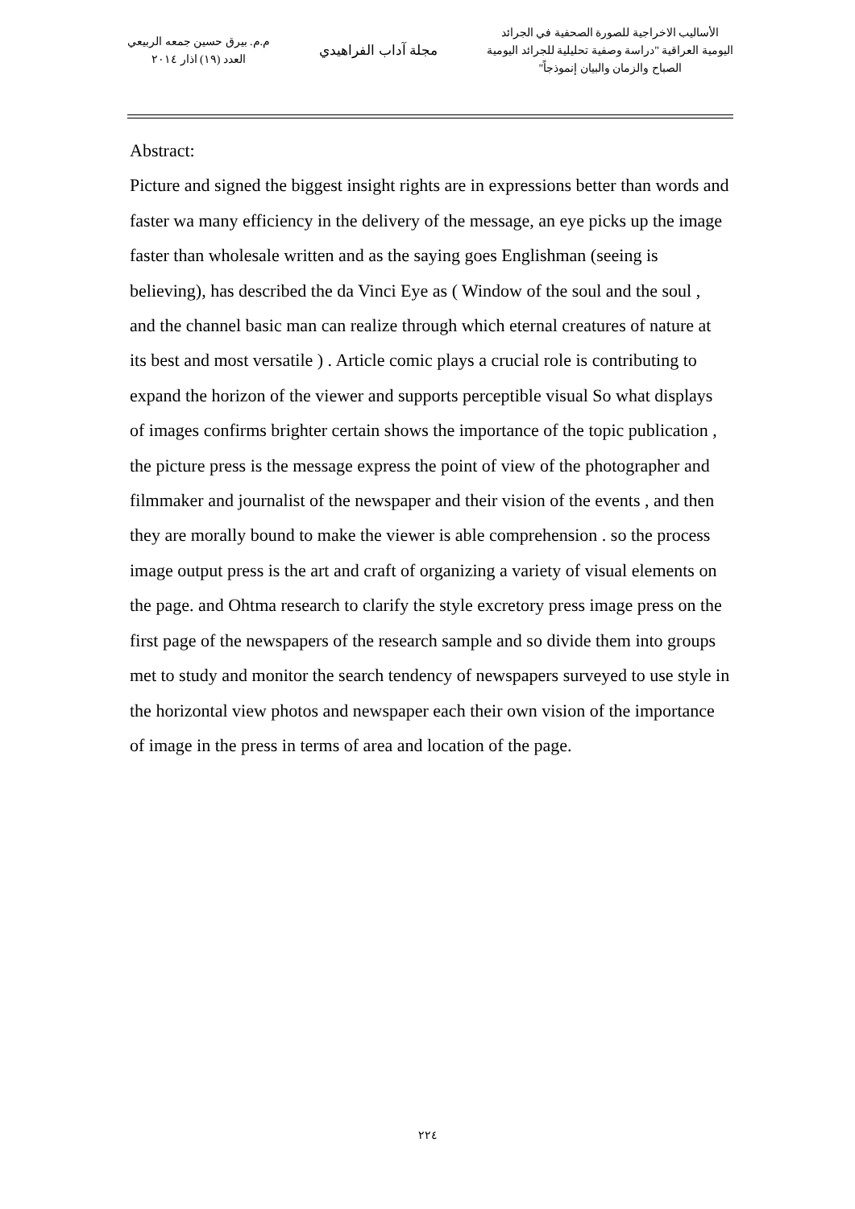الأساليب الاخراجية للصورة الصحفية في الجرائد
اليومية العراقية "دراسة وصفية تحليلية للجرائد اليومية
الصباح والزمان والبيان إنموذجاً"
مجلة آداب الفراهيدي
م.م. بيرق حسين جمعه الربيعي
العدد (١٩) اذار ٢٠١٤
Abstract:
Picture and signed the biggest insight rights are in expressions better than words and faster wa many efficiency in the delivery of the message, an eye picks up the image faster than wholesale written and as the saying goes Englishman (seeing is believing), has described the da Vinci Eye as ( Window of the soul and the soul , and the channel basic man can realize through which eternal creatures of nature at its best and most versatile ) . Article comic plays a crucial role is contributing to expand the horizon of the viewer and supports perceptible visual So what displays of images confirms brighter certain shows the importance of the topic publication , the picture press is the message express the point of view of the photographer and filmmaker and journalist of the newspaper and their vision of the events , and then they are morally bound to make the viewer is able comprehension . so the process image output press is the art and craft of organizing a variety of visual elements on the page. and Ohtma research to clarify the style excretory press image press on the first page of the newspapers of the research sample and so divide them into groups met to study and monitor the search tendency of newspapers surveyed to use style in the horizontal view photos and newspaper each their own vision of the importance of image in the press in terms of area and location of the page.
٢٢٤